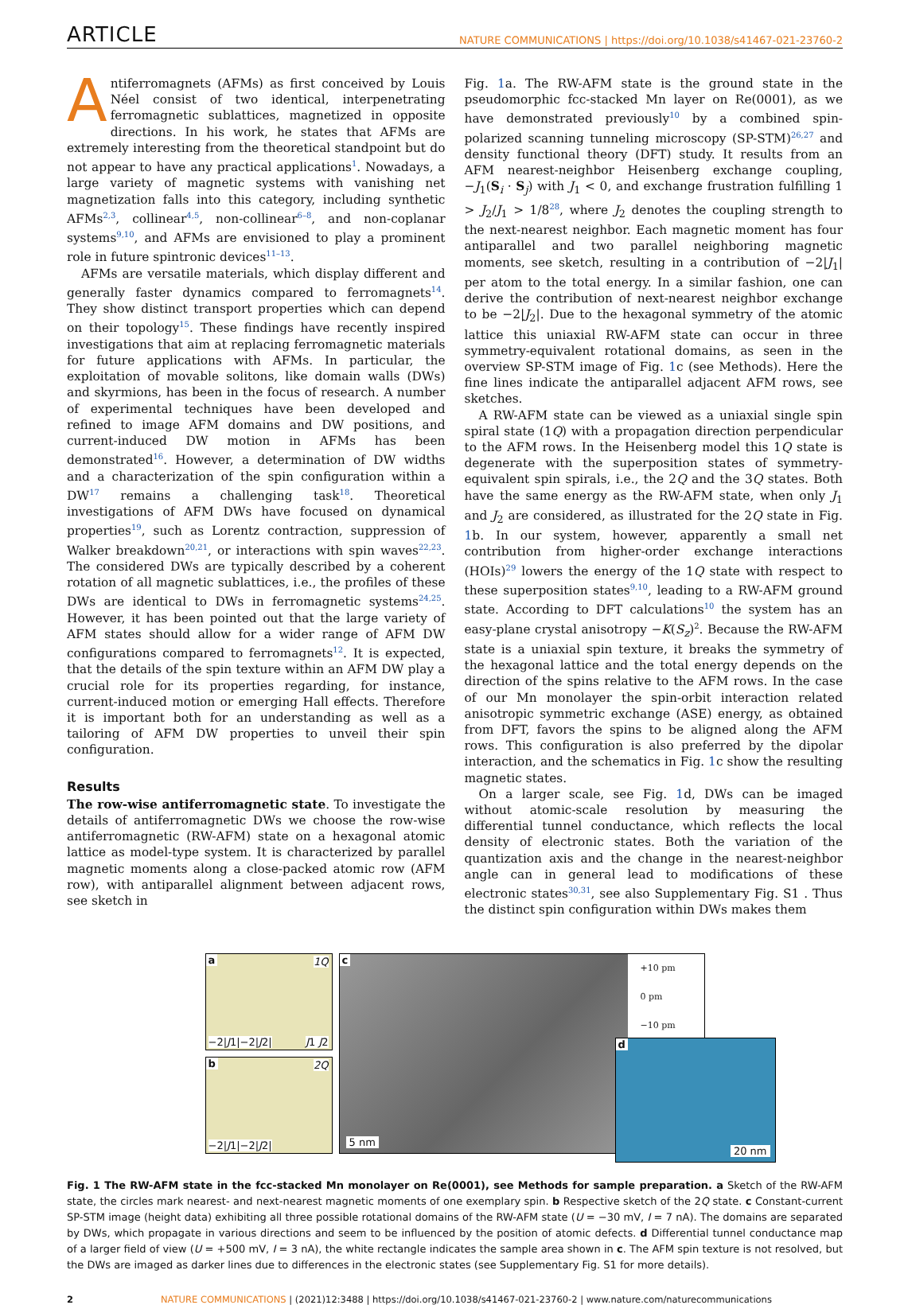ARTICLE NATURE COMMUNICATIONS | https://doi.org/10.1038/s41467-021-23760-2
Antiferromagnets (AFMs) as first conceived by Louis Néel consist of two identical, interpenetrating ferromagnetic sublattices, magnetized in opposite directions. In his work, he states that AFMs are extremely interesting from the theoretical standpoint but do not appear to have any practical applications<sup>1</sup>. Nowadays, a large variety of magnetic systems with vanishing net magnetization falls into this category, including synthetic AFMs<sup>2,3</sup>, collinear<sup>4,5</sup>, non-collinear<sup>6–8</sup>, and non-coplanar systems<sup>9,10</sup>, and AFMs are envisioned to play a prominent role in future spintronic devices<sup>11–13</sup>.
AFMs are versatile materials, which display different and generally faster dynamics compared to ferromagnets<sup>14</sup>. They show distinct transport properties which can depend on their topology<sup>15</sup>. These findings have recently inspired investigations that aim at replacing ferromagnetic materials for future applications with AFMs. In particular, the exploitation of movable solitons, like domain walls (DWs) and skyrmions, has been in the focus of research. A number of experimental techniques have been developed and refined to image AFM domains and DW positions, and current-induced DW motion in AFMs has been demonstrated<sup>16</sup>. However, a determination of DW widths and a characterization of the spin configuration within a DW<sup>17</sup> remains a challenging task<sup>18</sup>. Theoretical investigations of AFM DWs have focused on dynamical properties<sup>19</sup>, such as Lorentz contraction, suppression of Walker breakdown<sup>20,21</sup>, or interactions with spin waves<sup>22,23</sup>. The considered DWs are typically described by a coherent rotation of all magnetic sublattices, i.e., the profiles of these DWs are identical to DWs in ferromagnetic systems<sup>24,25</sup>. However, it has been pointed out that the large variety of AFM states should allow for a wider range of AFM DW configurations compared to ferromagnets<sup>12</sup>. It is expected, that the details of the spin texture within an AFM DW play a crucial role for its properties regarding, for instance, current-induced motion or emerging Hall effects. Therefore it is important both for an understanding as well as a tailoring of AFM DW properties to unveil their spin configuration.
Results
The row-wise antiferromagnetic state. To investigate the details of antiferromagnetic DWs we choose the row-wise antiferromagnetic (RW-AFM) state on a hexagonal atomic lattice as model-type system. It is characterized by parallel magnetic moments along a close-packed atomic row (AFM row), with antiparallel alignment between adjacent rows, see sketch in
Fig. 1a. The RW-AFM state is the ground state in the pseudomorphic fcc-stacked Mn layer on Re(0001), as we have demonstrated previously<sup>10</sup> by a combined spin-polarized scanning tunneling microscopy (SP-STM)<sup>26,27</sup> and density functional theory (DFT) study. It results from an AFM nearest-neighbor Heisenberg exchange coupling, −J<sub>1</sub>(S<sub>i</sub> · S<sub>j</sub>) with J<sub>1</sub> < 0, and exchange frustration fulfilling 1 > J<sub>2</sub>/J<sub>1</sub> > 1/8<sup>28</sup>, where J<sub>2</sub> denotes the coupling strength to the next-nearest neighbor. Each magnetic moment has four antiparallel and two parallel neighboring magnetic moments, see sketch, resulting in a contribution of −2|J<sub>1</sub>| per atom to the total energy. In a similar fashion, one can derive the contribution of next-nearest neighbor exchange to be −2|J<sub>2</sub>|. Due to the hexagonal symmetry of the atomic lattice this uniaxial RW-AFM state can occur in three symmetry-equivalent rotational domains, as seen in the overview SP-STM image of Fig. 1c (see Methods). Here the fine lines indicate the antiparallel adjacent AFM rows, see sketches.
A RW-AFM state can be viewed as a uniaxial single spin spiral state (1Q) with a propagation direction perpendicular to the AFM rows. In the Heisenberg model this 1Q state is degenerate with the superposition states of symmetry-equivalent spin spirals, i.e., the 2Q and the 3Q states. Both have the same energy as the RW-AFM state, when only J<sub>1</sub> and J<sub>2</sub> are considered, as illustrated for the 2Q state in Fig. 1b. In our system, however, apparently a small net contribution from higher-order exchange interactions (HOIs)<sup>29</sup> lowers the energy of the 1Q state with respect to these superposition states<sup>9,10</sup>, leading to a RW-AFM ground state. According to DFT calculations<sup>10</sup> the system has an easy-plane crystal anisotropy −K(S<sub>z</sub>)<sup>2</sup>. Because the RW-AFM state is a uniaxial spin texture, it breaks the symmetry of the hexagonal lattice and the total energy depends on the direction of the spins relative to the AFM rows. In the case of our Mn monolayer the spin-orbit interaction related anisotropic symmetric exchange (ASE) energy, as obtained from DFT, favors the spins to be aligned along the AFM rows. This configuration is also preferred by the dipolar interaction, and the schematics in Fig. 1c show the resulting magnetic states.
On a larger scale, see Fig. 1d, DWs can be imaged without atomic-scale resolution by measuring the differential tunnel conductance, which reflects the local density of electronic states. Both the variation of the quantization axis and the change in the nearest-neighbor angle can in general lead to modifications of these electronic states<sup>30,31</sup>, see also Supplementary Fig. S1 . Thus the distinct spin configuration within DWs makes them
a 1Q
−2|J1|−2|J2| J1 J2
b 2Q
−2|J1|−2|J2|
c
5 nm
+10 pm
0 pm
−10 pm
d
20 nm
Fig. 1 The RW-AFM state in the fcc-stacked Mn monolayer on Re(0001), see Methods for sample preparation. a Sketch of the RW-AFM state, the circles mark nearest- and next-nearest magnetic moments of one exemplary spin. b Respective sketch of the 2Q state. c Constant-current SP-STM image (height data) exhibiting all three possible rotational domains of the RW-AFM state (U = −30 mV, I = 7 nA). The domains are separated by DWs, which propagate in various directions and seem to be influenced by the position of atomic defects. d Differential tunnel conductance map of a larger field of view (U = +500 mV, I = 3 nA), the white rectangle indicates the sample area shown in c. The AFM spin texture is not resolved, but the DWs are imaged as darker lines due to differences in the electronic states (see Supplementary Fig. S1 for more details).
2 NATURE COMMUNICATIONS | (2021)12:3488 | https://doi.org/10.1038/s41467-021-23760-2 | www.nature.com/naturecommunications